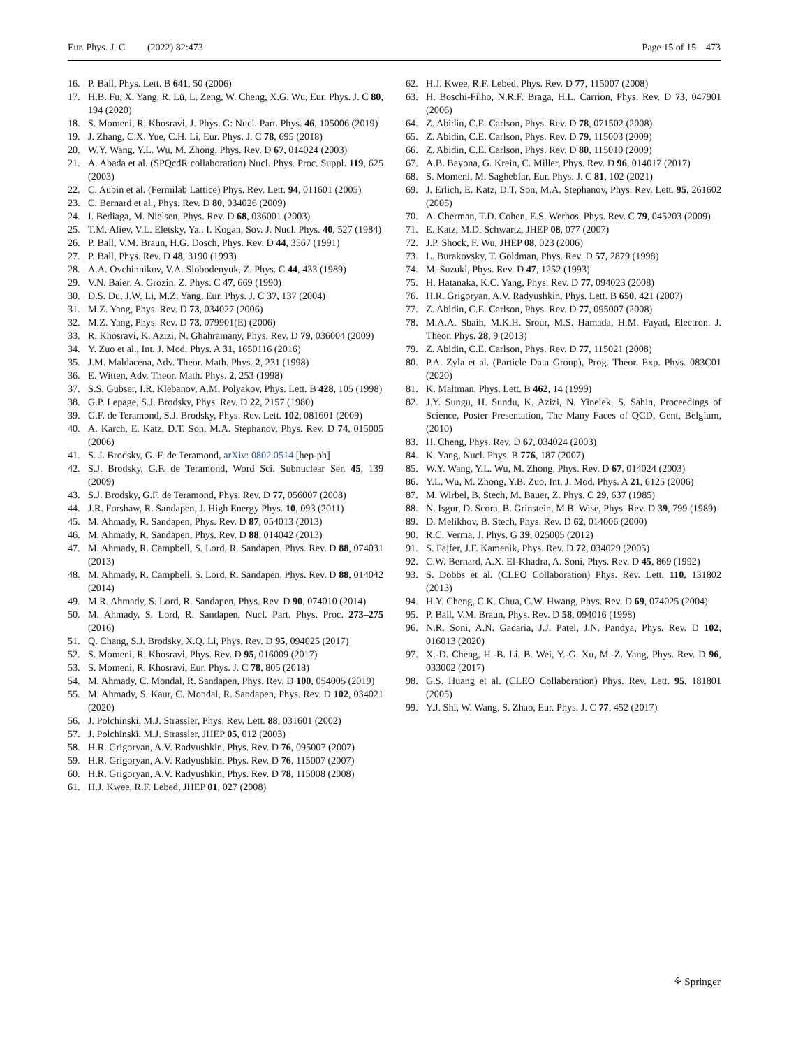Eur. Phys. J. C (2022) 82:473 Page 15 of 15 473
16. P. Ball, Phys. Lett. B 641, 50 (2006)
17. H.B. Fu, X. Yang, R. Lü, L. Zeng, W. Cheng, X.G. Wu, Eur. Phys. J. C 80, 194 (2020)
18. S. Momeni, R. Khosravi, J. Phys. G: Nucl. Part. Phys. 46, 105006 (2019)
19. J. Zhang, C.X. Yue, C.H. Li, Eur. Phys. J. C 78, 695 (2018)
20. W.Y. Wang, Y.L. Wu, M. Zhong, Phys. Rev. D 67, 014024 (2003)
21. A. Abada et al. (SPQcdR collaboration) Nucl. Phys. Proc. Suppl. 119, 625 (2003)
22. C. Aubin et al. (Fermilab Lattice) Phys. Rev. Lett. 94, 011601 (2005)
23. C. Bernard et al., Phys. Rev. D 80, 034026 (2009)
24. I. Bediaga, M. Nielsen, Phys. Rev. D 68, 036001 (2003)
25. T.M. Aliev, V.L. Eletsky, Ya.. I. Kogan, Sov. J. Nucl. Phys. 40, 527 (1984)
26. P. Ball, V.M. Braun, H.G. Dosch, Phys. Rev. D 44, 3567 (1991)
27. P. Ball, Phys. Rev. D 48, 3190 (1993)
28. A.A. Ovchinnikov, V.A. Slobodenyuk, Z. Phys. C 44, 433 (1989)
29. V.N. Baier, A. Grozin, Z. Phys. C 47, 669 (1990)
30. D.S. Du, J.W. Li, M.Z. Yang, Eur. Phys. J. C 37, 137 (2004)
31. M.Z. Yang, Phys. Rev. D 73, 034027 (2006)
32. M.Z. Yang, Phys. Rev. D 73, 079901(E) (2006)
33. R. Khosravi, K. Azizi, N. Ghahramany, Phys. Rev. D 79, 036004 (2009)
34. Y. Zuo et al., Int. J. Mod. Phys. A 31, 1650116 (2016)
35. J.M. Maldacena, Adv. Theor. Math. Phys. 2, 231 (1998)
36. E. Witten, Adv. Theor. Math. Phys. 2, 253 (1998)
37. S.S. Gubser, I.R. Klebanov, A.M. Polyakov, Phys. Lett. B 428, 105 (1998)
38. G.P. Lepage, S.J. Brodsky, Phys. Rev. D 22, 2157 (1980)
39. G.F. de Teramond, S.J. Brodsky, Phys. Rev. Lett. 102, 081601 (2009)
40. A. Karch, E. Katz, D.T. Son, M.A. Stephanov, Phys. Rev. D 74, 015005 (2006)
41. S. J. Brodsky, G. F. de Teramond, arXiv: 0802.0514 [hep-ph]
42. S.J. Brodsky, G.F. de Teramond, Word Sci. Subnuclear Ser. 45, 139 (2009)
43. S.J. Brodsky, G.F. de Teramond, Phys. Rev. D 77, 056007 (2008)
44. J.R. Forshaw, R. Sandapen, J. High Energy Phys. 10, 093 (2011)
45. M. Ahmady, R. Sandapen, Phys. Rev. D 87, 054013 (2013)
46. M. Ahmady, R. Sandapen, Phys. Rev. D 88, 014042 (2013)
47. M. Ahmady, R. Campbell, S. Lord, R. Sandapen, Phys. Rev. D 88, 074031 (2013)
48. M. Ahmady, R. Campbell, S. Lord, R. Sandapen, Phys. Rev. D 88, 014042 (2014)
49. M.R. Ahmady, S. Lord, R. Sandapen, Phys. Rev. D 90, 074010 (2014)
50. M. Ahmady, S. Lord, R. Sandapen, Nucl. Part. Phys. Proc. 273–275 (2016)
51. Q. Chang, S.J. Brodsky, X.Q. Li, Phys. Rev. D 95, 094025 (2017)
52. S. Momeni, R. Khosravi, Phys. Rev. D 95, 016009 (2017)
53. S. Momeni, R. Khosravi, Eur. Phys. J. C 78, 805 (2018)
54. M. Ahmady, C. Mondal, R. Sandapen, Phys. Rev. D 100, 054005 (2019)
55. M. Ahmady, S. Kaur, C. Mondal, R. Sandapen, Phys. Rev. D 102, 034021 (2020)
56. J. Polchinski, M.J. Strassler, Phys. Rev. Lett. 88, 031601 (2002)
57. J. Polchinski, M.J. Strassler, JHEP 05, 012 (2003)
58. H.R. Grigoryan, A.V. Radyushkin, Phys. Rev. D 76, 095007 (2007)
59. H.R. Grigoryan, A.V. Radyushkin, Phys. Rev. D 76, 115007 (2007)
60. H.R. Grigoryan, A.V. Radyushkin, Phys. Rev. D 78, 115008 (2008)
61. H.J. Kwee, R.F. Lebed, JHEP 01, 027 (2008)
62. H.J. Kwee, R.F. Lebed, Phys. Rev. D 77, 115007 (2008)
63. H. Boschi-Filho, N.R.F. Braga, H.L. Carrion, Phys. Rev. D 73, 047901 (2006)
64. Z. Abidin, C.E. Carlson, Phys. Rev. D 78, 071502 (2008)
65. Z. Abidin, C.E. Carlson, Phys. Rev. D 79, 115003 (2009)
66. Z. Abidin, C.E. Carlson, Phys. Rev. D 80, 115010 (2009)
67. A.B. Bayona, G. Krein, C. Miller, Phys. Rev. D 96, 014017 (2017)
68. S. Momeni, M. Saghebfar, Eur. Phys. J. C 81, 102 (2021)
69. J. Erlich, E. Katz, D.T. Son, M.A. Stephanov, Phys. Rev. Lett. 95, 261602 (2005)
70. A. Cherman, T.D. Cohen, E.S. Werbos, Phys. Rev. C 79, 045203 (2009)
71. E. Katz, M.D. Schwartz, JHEP 08, 077 (2007)
72. J.P. Shock, F. Wu, JHEP 08, 023 (2006)
73. L. Burakovsky, T. Goldman, Phys. Rev. D 57, 2879 (1998)
74. M. Suzuki, Phys. Rev. D 47, 1252 (1993)
75. H. Hatanaka, K.C. Yang, Phys. Rev. D 77, 094023 (2008)
76. H.R. Grigoryan, A.V. Radyushkin, Phys. Lett. B 650, 421 (2007)
77. Z. Abidin, C.E. Carlson, Phys. Rev. D 77, 095007 (2008)
78. M.A.A. Sbaih, M.K.H. Srour, M.S. Hamada, H.M. Fayad, Electron. J. Theor. Phys. 28, 9 (2013)
79. Z. Abidin, C.E. Carlson, Phys. Rev. D 77, 115021 (2008)
80. P.A. Zyla et al. (Particle Data Group), Prog. Theor. Exp. Phys. 083C01 (2020)
81. K. Maltman, Phys. Lett. B 462, 14 (1999)
82. J.Y. Sungu, H. Sundu, K. Azizi, N. Yinelek, S. Sahin, Proceedings of Science, Poster Presentation, The Many Faces of QCD, Gent, Belgium, (2010)
83. H. Cheng, Phys. Rev. D 67, 034024 (2003)
84. K. Yang, Nucl. Phys. B 776, 187 (2007)
85. W.Y. Wang, Y.L. Wu, M. Zhong, Phys. Rev. D 67, 014024 (2003)
86. Y.L. Wu, M. Zhong, Y.B. Zuo, Int. J. Mod. Phys. A 21, 6125 (2006)
87. M. Wirbel, B. Stech, M. Bauer, Z. Phys. C 29, 637 (1985)
88. N. Isgur, D. Scora, B. Grinstein, M.B. Wise, Phys. Rev. D 39, 799 (1989)
89. D. Melikhov, B. Stech, Phys. Rev. D 62, 014006 (2000)
90. R.C. Verma, J. Phys. G 39, 025005 (2012)
91. S. Fajfer, J.F. Kamenik, Phys. Rev. D 72, 034029 (2005)
92. C.W. Bernard, A.X. El-Khadra, A. Soni, Phys. Rev. D 45, 869 (1992)
93. S. Dobbs et al. (CLEO Collaboration) Phys. Rev. Lett. 110, 131802 (2013)
94. H.Y. Cheng, C.K. Chua, C.W. Hwang, Phys. Rev. D 69, 074025 (2004)
95. P. Ball, V.M. Braun, Phys. Rev. D 58, 094016 (1998)
96. N.R. Soni, A.N. Gadaria, J.J. Patel, J.N. Pandya, Phys. Rev. D 102, 016013 (2020)
97. X.-D. Cheng, H.-B. Li, B. Wei, Y.-G. Xu, M.-Z. Yang, Phys. Rev. D 96, 033002 (2017)
98. G.S. Huang et al. (CLEO Collaboration) Phys. Rev. Lett. 95, 181801 (2005)
99. Y.J. Shi, W. Wang, S. Zhao, Eur. Phys. J. C 77, 452 (2017)
⚘ Springer